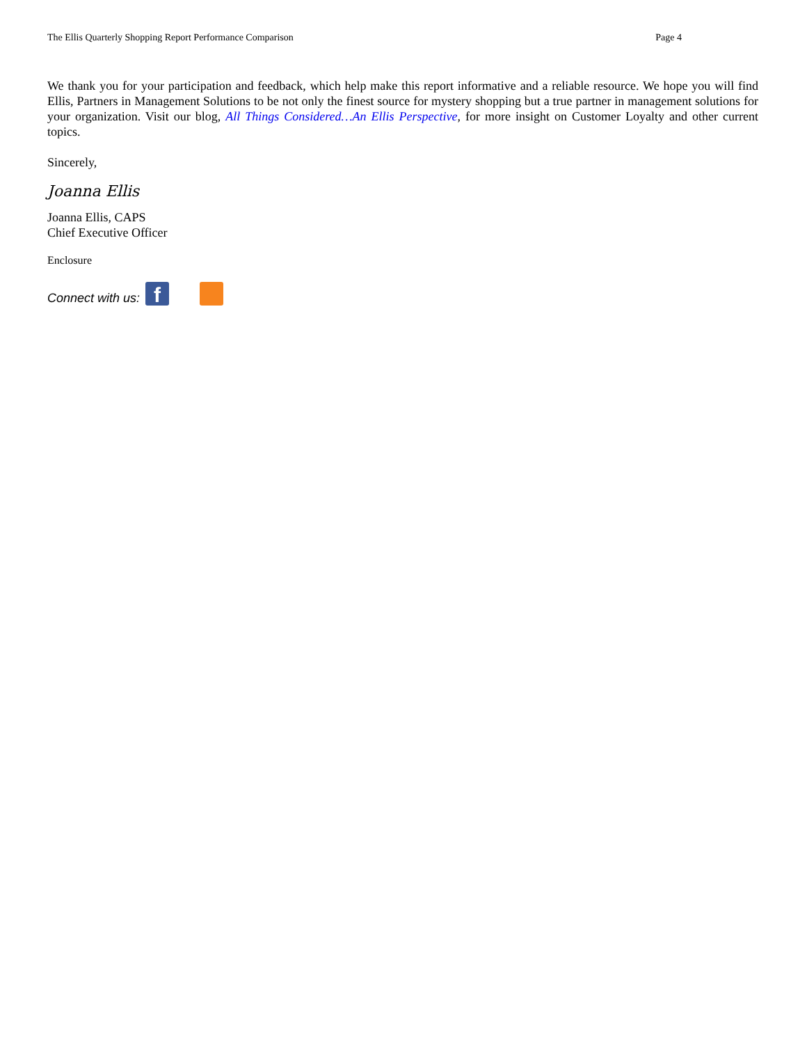The Ellis Quarterly Shopping Report Performance Comparison Page 4
We thank you for your participation and feedback, which help make this report informative and a reliable resource. We hope you will find Ellis, Partners in Management Solutions to be not only the finest source for mystery shopping but a true partner in management solutions for your organization. Visit our blog, All Things Considered…An Ellis Perspective, for more insight on Customer Loyalty and other current topics.
Sincerely,
Joanna Ellis
Joanna Ellis, CAPS
Chief Executive Officer
Enclosure
Connect with us:
f